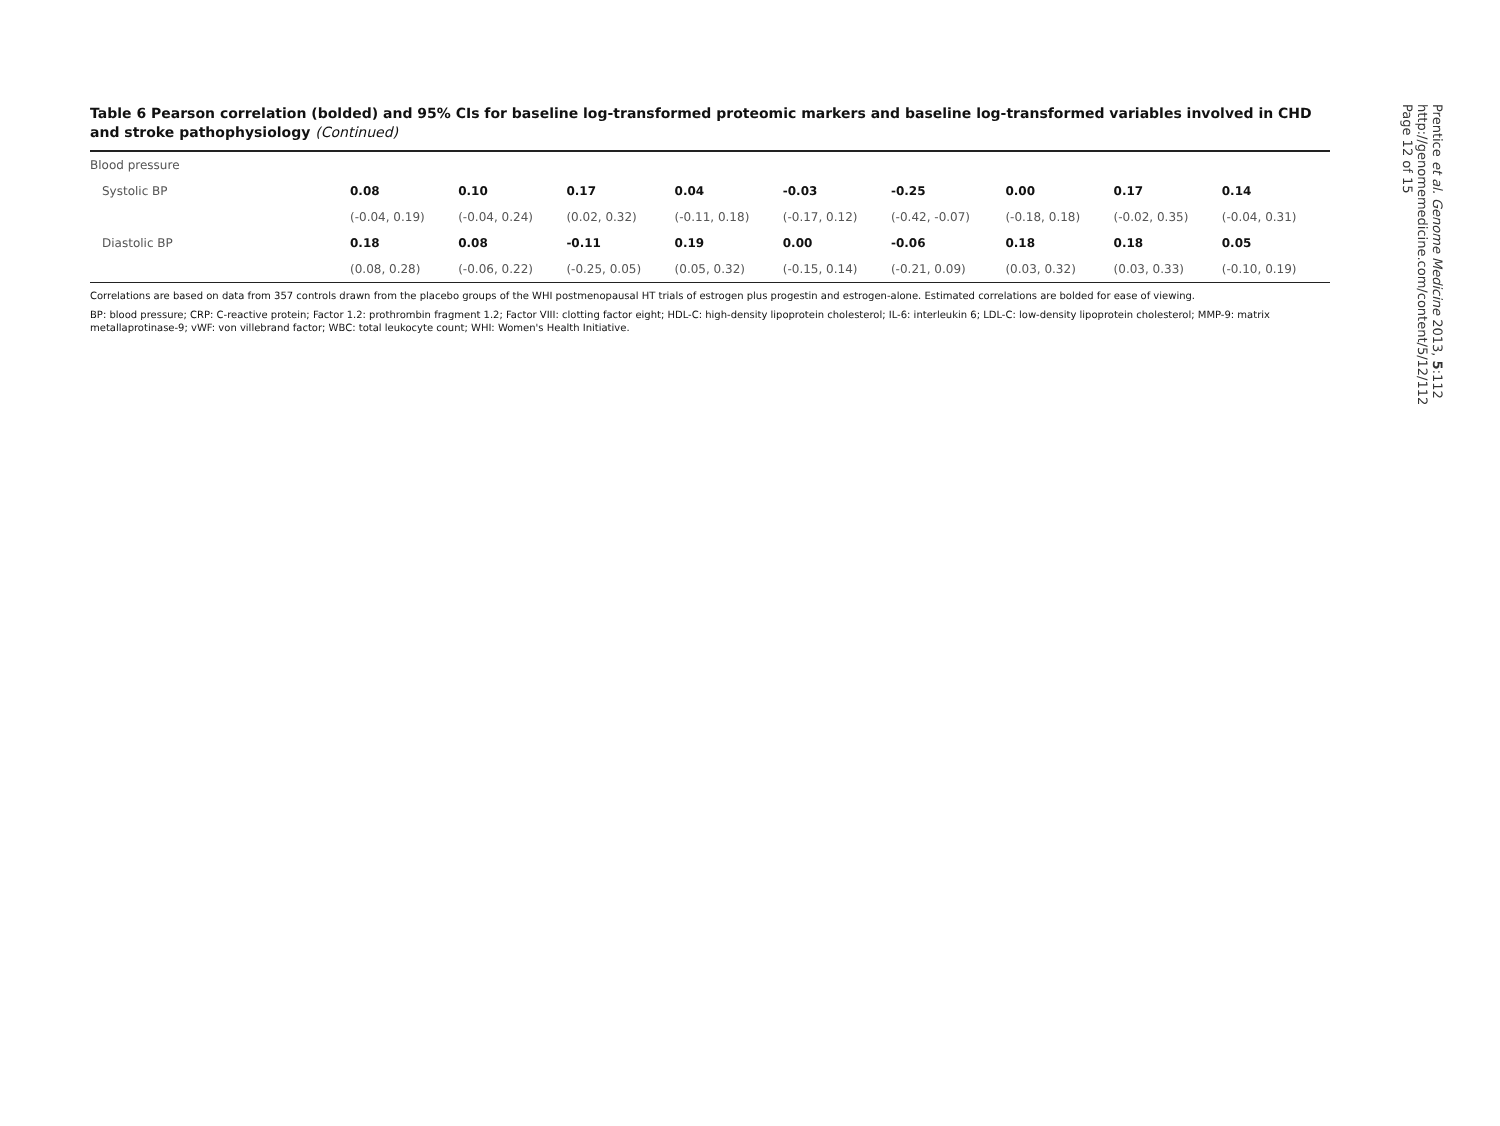Table 6 Pearson correlation (bolded) and 95% CIs for baseline log-transformed proteomic markers and baseline log-transformed variables involved in CHD and stroke pathophysiology (Continued)
| Blood pressure | | | | | | | | | |
| Systolic BP | 0.08 | 0.10 | 0.17 | 0.04 | -0.03 | -0.25 | 0.00 | 0.17 | 0.14 |
| | (-0.04, 0.19) | (-0.04, 0.24) | (0.02, 0.32) | (-0.11, 0.18) | (-0.17, 0.12) | (-0.42, -0.07) | (-0.18, 0.18) | (-0.02, 0.35) | (-0.04, 0.31) |
| Diastolic BP | 0.18 | 0.08 | -0.11 | 0.19 | 0.00 | -0.06 | 0.18 | 0.18 | 0.05 |
| | (0.08, 0.28) | (-0.06, 0.22) | (-0.25, 0.05) | (0.05, 0.32) | (-0.15, 0.14) | (-0.21, 0.09) | (0.03, 0.32) | (0.03, 0.33) | (-0.10, 0.19) |
Correlations are based on data from 357 controls drawn from the placebo groups of the WHI postmenopausal HT trials of estrogen plus progestin and estrogen-alone. Estimated correlations are bolded for ease of viewing.
BP: blood pressure; CRP: C-reactive protein; Factor 1.2: prothrombin fragment 1.2; Factor VIII: clotting factor eight; HDL-C: high-density lipoprotein cholesterol; IL-6: interleukin 6; LDL-C: low-density lipoprotein cholesterol; MMP-9: matrix metallaprotinase-9; vWF: von villebrand factor; WBC: total leukocyte count; WHI: Women's Health Initiative.
Prentice et al. Genome Medicine 2013, 5:112
http://genomemedicine.com/content/5/12/112
Page 12 of 15